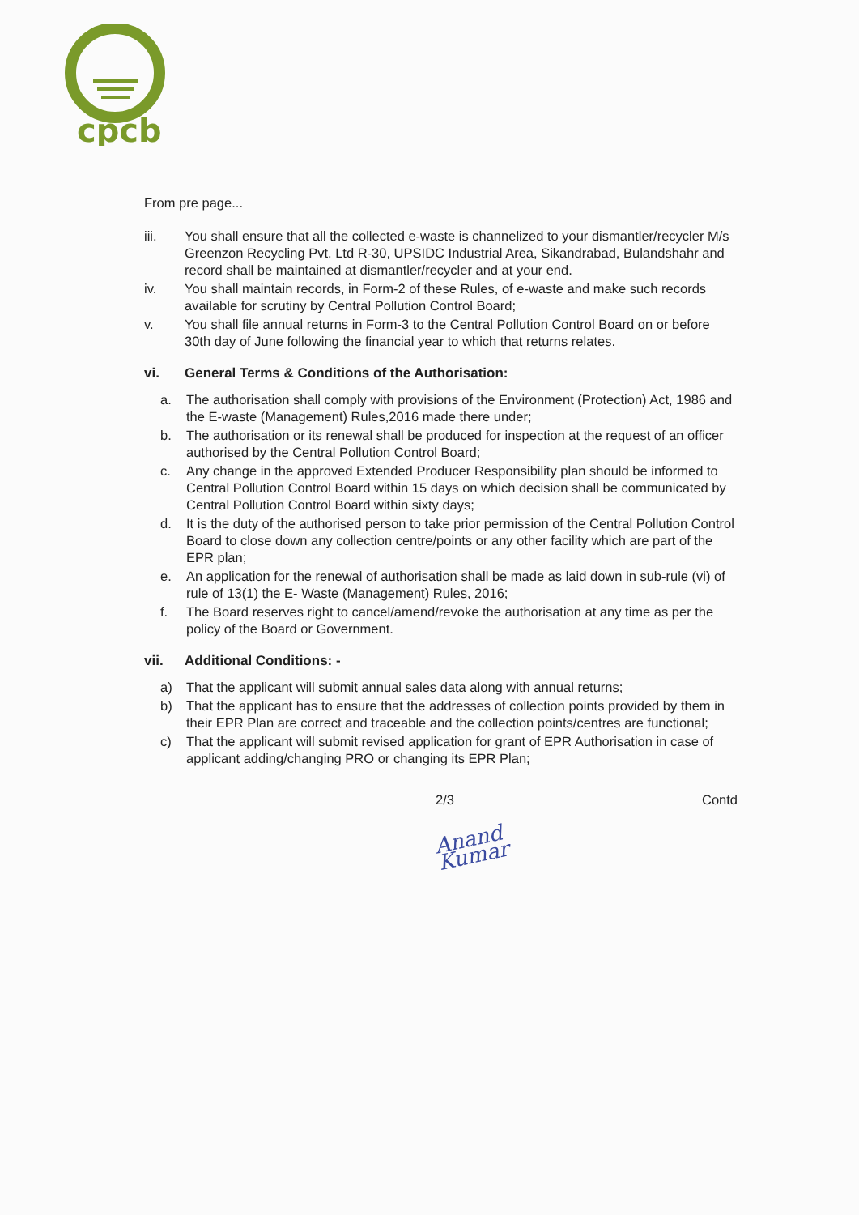cpcb
From pre page...
iii. You shall ensure that all the collected e-waste is channelized to your dismantler/recycler M/s Greenzon Recycling Pvt. Ltd R-30, UPSIDC Industrial Area, Sikandrabad, Bulandshahr and record shall be maintained at dismantler/recycler and at your end.
iv. You shall maintain records, in Form-2 of these Rules, of e-waste and make such records available for scrutiny by Central Pollution Control Board;
v. You shall file annual returns in Form-3 to the Central Pollution Control Board on or before 30th day of June following the financial year to which that returns relates.
vi. General Terms & Conditions of the Authorisation:
a. The authorisation shall comply with provisions of the Environment (Protection) Act, 1986 and the E-waste (Management) Rules,2016 made there under;
b. The authorisation or its renewal shall be produced for inspection at the request of an officer authorised by the Central Pollution Control Board;
c. Any change in the approved Extended Producer Responsibility plan should be informed to Central Pollution Control Board within 15 days on which decision shall be communicated by Central Pollution Control Board within sixty days;
d. It is the duty of the authorised person to take prior permission of the Central Pollution Control Board to close down any collection centre/points or any other facility which are part of the EPR plan;
e. An application for the renewal of authorisation shall be made as laid down in sub-rule (vi) of rule of 13(1) the E- Waste (Management) Rules, 2016;
f. The Board reserves right to cancel/amend/revoke the authorisation at any time as per the policy of the Board or Government.
vii. Additional Conditions: -
a) That the applicant will submit annual sales data along with annual returns;
b) That the applicant has to ensure that the addresses of collection points provided by them in their EPR Plan are correct and traceable and the collection points/centres are functional;
c) That the applicant will submit revised application for grant of EPR Authorisation in case of applicant adding/changing PRO or changing its EPR Plan;
2/3 Contd
Anand Kumar